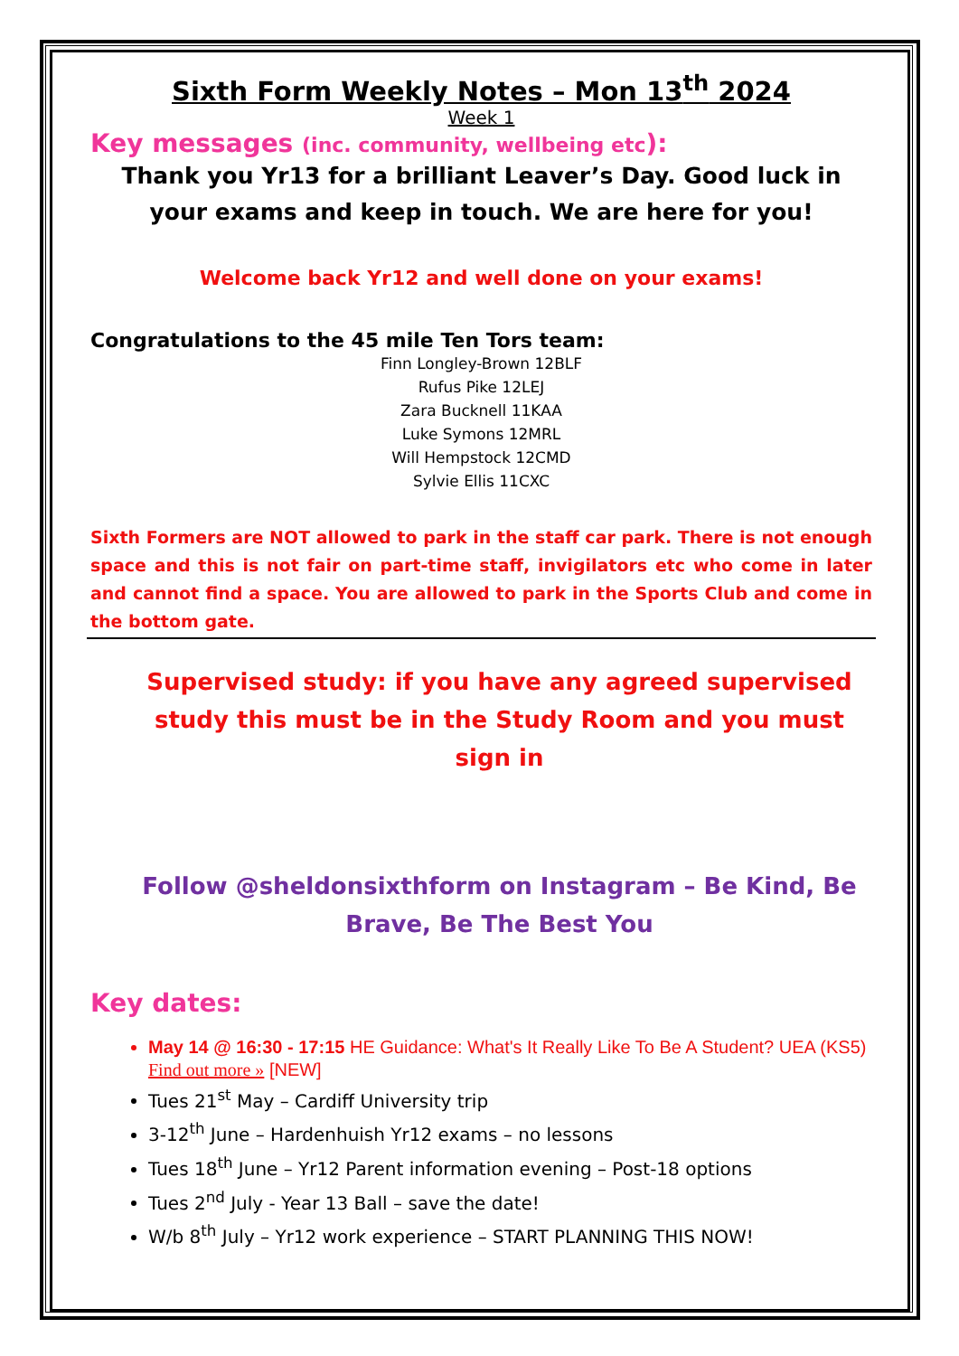Sixth Form Weekly Notes – Mon 13<sup>th</sup> 2024
Week 1
Key messages (inc. community, wellbeing etc):
Thank you Yr13 for a brilliant Leaver’s Day. Good luck in your exams and keep in touch. We are here for you!
Welcome back Yr12 and well done on your exams!
Congratulations to the 45 mile Ten Tors team:
Finn Longley-Brown 12BLF
Rufus Pike 12LEJ
Zara Bucknell 11KAA
Luke Symons 12MRL
Will Hempstock 12CMD
Sylvie Ellis 11CXC
Sixth Formers are NOT allowed to park in the staff car park. There is not enough space and this is not fair on part-time staff, invigilators etc who come in later and cannot find a space. You are allowed to park in the Sports Club and come in the bottom gate.
Supervised study: if you have any agreed supervised study this must be in the Study Room and you must sign in
Follow @sheldonsixthform on Instagram – Be Kind, Be Brave, Be The Best You
Key dates:
May 14 @ 16:30 - 17:15 HE Guidance: What's It Really Like To Be A Student? UEA (KS5) Find out more » [NEW]
Tues 21<sup>st</sup> May – Cardiff University trip
3-12<sup>th</sup> June – Hardenhuish Yr12 exams – no lessons
Tues 18<sup>th</sup> June – Yr12 Parent information evening – Post-18 options
Tues 2<sup>nd</sup> July - Year 13 Ball – save the date!
W/b 8<sup>th</sup> July – Yr12 work experience – START PLANNING THIS NOW!